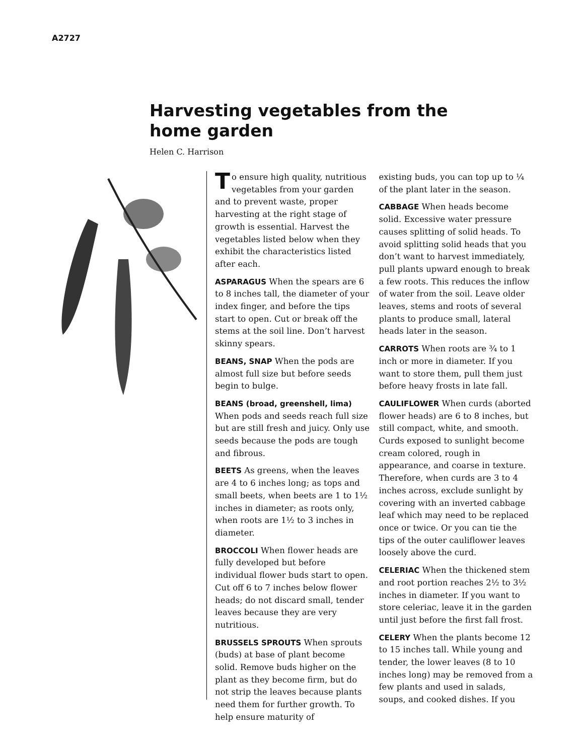A2727
Harvesting vegetables from the home garden
Helen C. Harrison
To ensure high quality, nutritious vegetables from your garden and to prevent waste, proper harvesting at the right stage of growth is essential. Harvest the vegetables listed below when they exhibit the characteristics listed after each.
ASPARAGUS When the spears are 6 to 8 inches tall, the diameter of your index finger, and before the tips start to open. Cut or break off the stems at the soil line. Don’t harvest skinny spears.
BEANS, SNAP When the pods are almost full size but before seeds begin to bulge.
BEANS (broad, greenshell, lima) When pods and seeds reach full size but are still fresh and juicy. Only use seeds because the pods are tough and fibrous.
BEETS As greens, when the leaves are 4 to 6 inches long; as tops and small beets, when beets are 1 to 1½ inches in diameter; as roots only, when roots are 1½ to 3 inches in diameter.
BROCCOLI When flower heads are fully developed but before individual flower buds start to open. Cut off 6 to 7 inches below flower heads; do not discard small, tender leaves because they are very nutritious.
BRUSSELS SPROUTS When sprouts (buds) at base of plant become solid. Remove buds higher on the plant as they become firm, but do not strip the leaves because plants need them for further growth. To help ensure maturity of
existing buds, you can top up to ¼ of the plant later in the season.
CABBAGE When heads become solid. Excessive water pressure causes splitting of solid heads. To avoid splitting solid heads that you don’t want to harvest immediately, pull plants upward enough to break a few roots. This reduces the inflow of water from the soil. Leave older leaves, stems and roots of several plants to produce small, lateral heads later in the season.
CARROTS When roots are ¾ to 1 inch or more in diameter. If you want to store them, pull them just before heavy frosts in late fall.
CAULIFLOWER When curds (aborted flower heads) are 6 to 8 inches, but still compact, white, and smooth. Curds exposed to sunlight become cream colored, rough in appearance, and coarse in texture. Therefore, when curds are 3 to 4 inches across, exclude sunlight by covering with an inverted cabbage leaf which may need to be replaced once or twice. Or you can tie the tips of the outer cauliflower leaves loosely above the curd.
CELERIAC When the thickened stem and root portion reaches 2½ to 3½ inches in diameter. If you want to store celeriac, leave it in the garden until just before the first fall frost.
CELERY When the plants become 12 to 15 inches tall. While young and tender, the lower leaves (8 to 10 inches long) may be removed from a few plants and used in salads, soups, and cooked dishes. If you